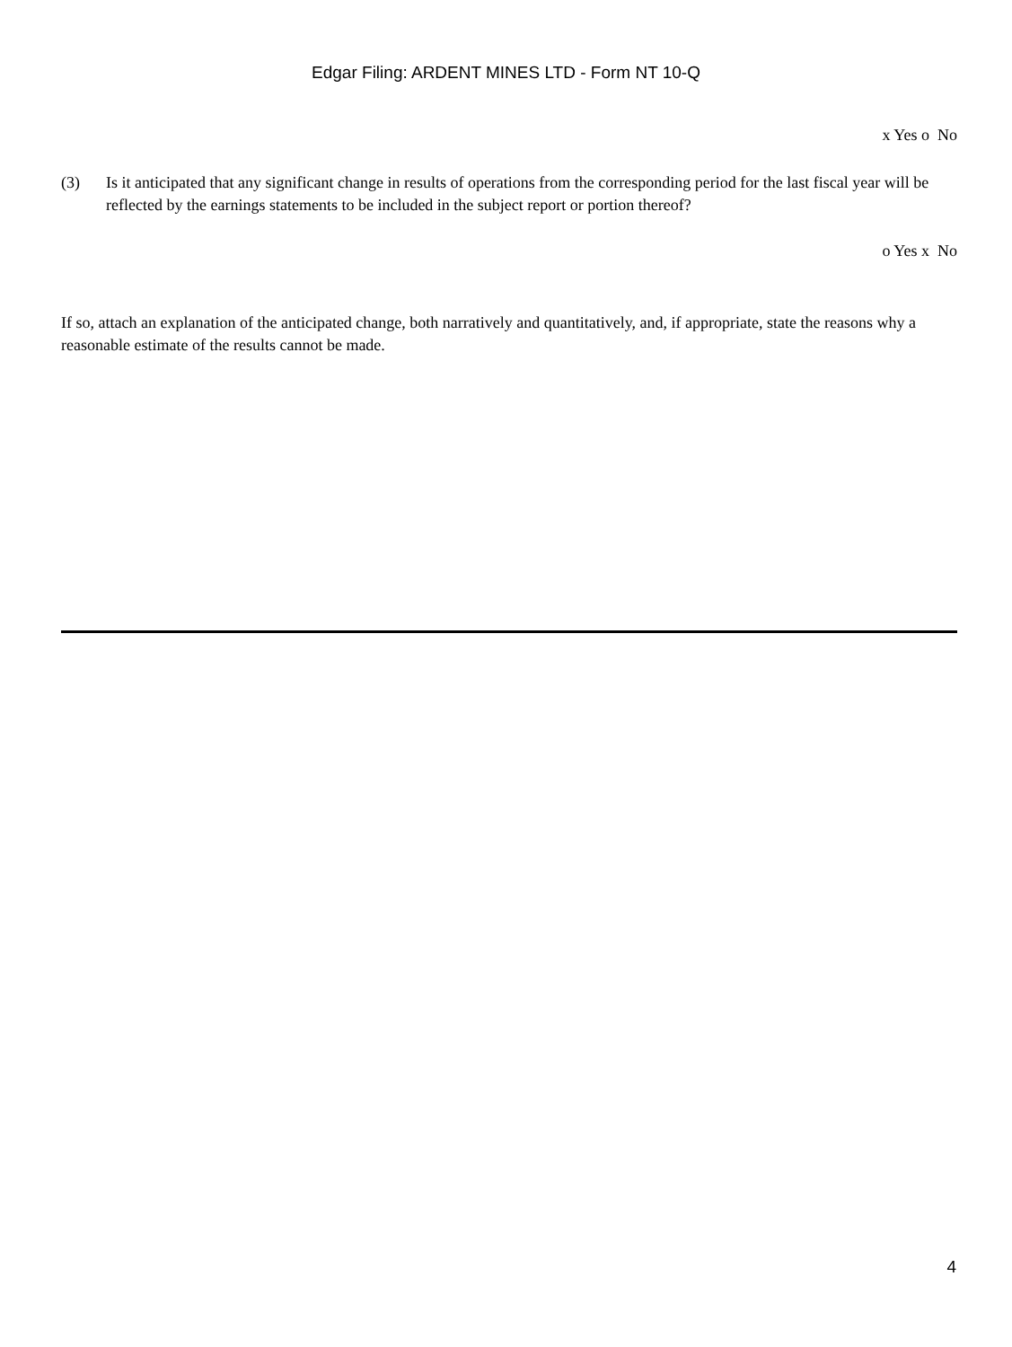Edgar Filing: ARDENT MINES LTD - Form NT 10-Q
x Yes o No
(3) Is it anticipated that any significant change in results of operations from the corresponding period for the last fiscal year will be reflected by the earnings statements to be included in the subject report or portion thereof?
o Yes x No
If so, attach an explanation of the anticipated change, both narratively and quantitatively, and, if appropriate, state the reasons why a reasonable estimate of the results cannot be made.
4